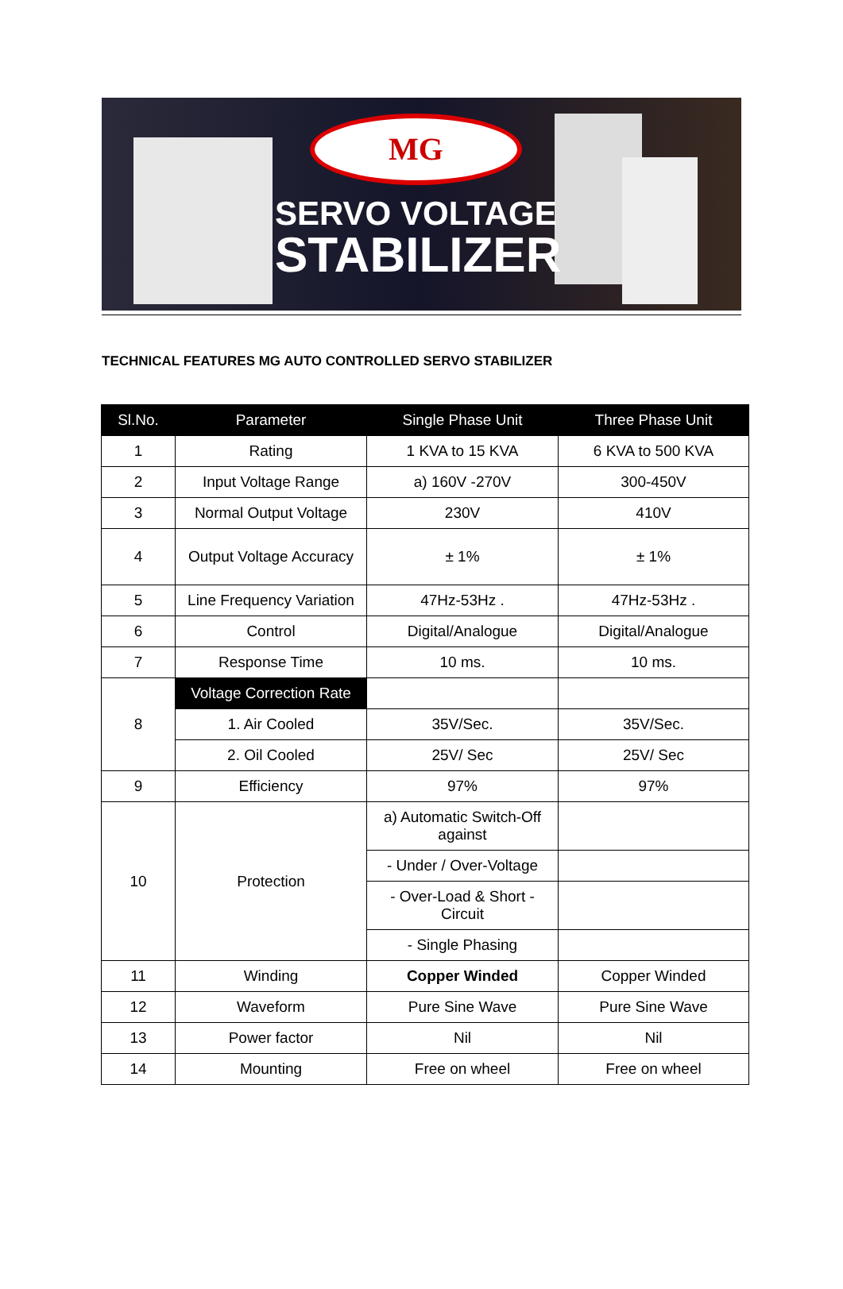MG
SERVO VOLTAGE
STABILIZER
TECHNICAL FEATURES MG AUTO CONTROLLED SERVO STABILIZER
| Sl.No. | Parameter | Single Phase Unit | Three Phase Unit |
| --- | --- | --- | --- |
| 1 | Rating | 1 KVA to 15 KVA | 6 KVA to 500 KVA |
| 2 | Input Voltage Range | a) 160V -270V | 300-450V |
| 3 | Normal Output Voltage | 230V | 410V |
| 4 | Output Voltage Accuracy | ± 1% | ± 1% |
| 5 | Line Frequency Variation | 47Hz-53Hz . | 47Hz-53Hz . |
| 6 | Control | Digital/Analogue | Digital/Analogue |
| 7 | Response Time | 10 ms. | 10 ms. |
| 8 | Voltage Correction Rate | | |
| | 1. Air Cooled | 35V/Sec. | 35V/Sec. |
| | 2. Oil Cooled | 25V/ Sec | 25V/ Sec |
| 9 | Efficiency | 97% | 97% |
| 10 | Protection | a) Automatic Switch-Off against | |
| | | - Under / Over-Voltage | |
| | | - Over-Load & Short - Circuit | |
| | | - Single Phasing | |
| 11 | Winding | Copper Winded | Copper Winded |
| 12 | Waveform | Pure Sine Wave | Pure Sine Wave |
| 13 | Power factor | Nil | Nil |
| 14 | Mounting | Free on wheel | Free on wheel |